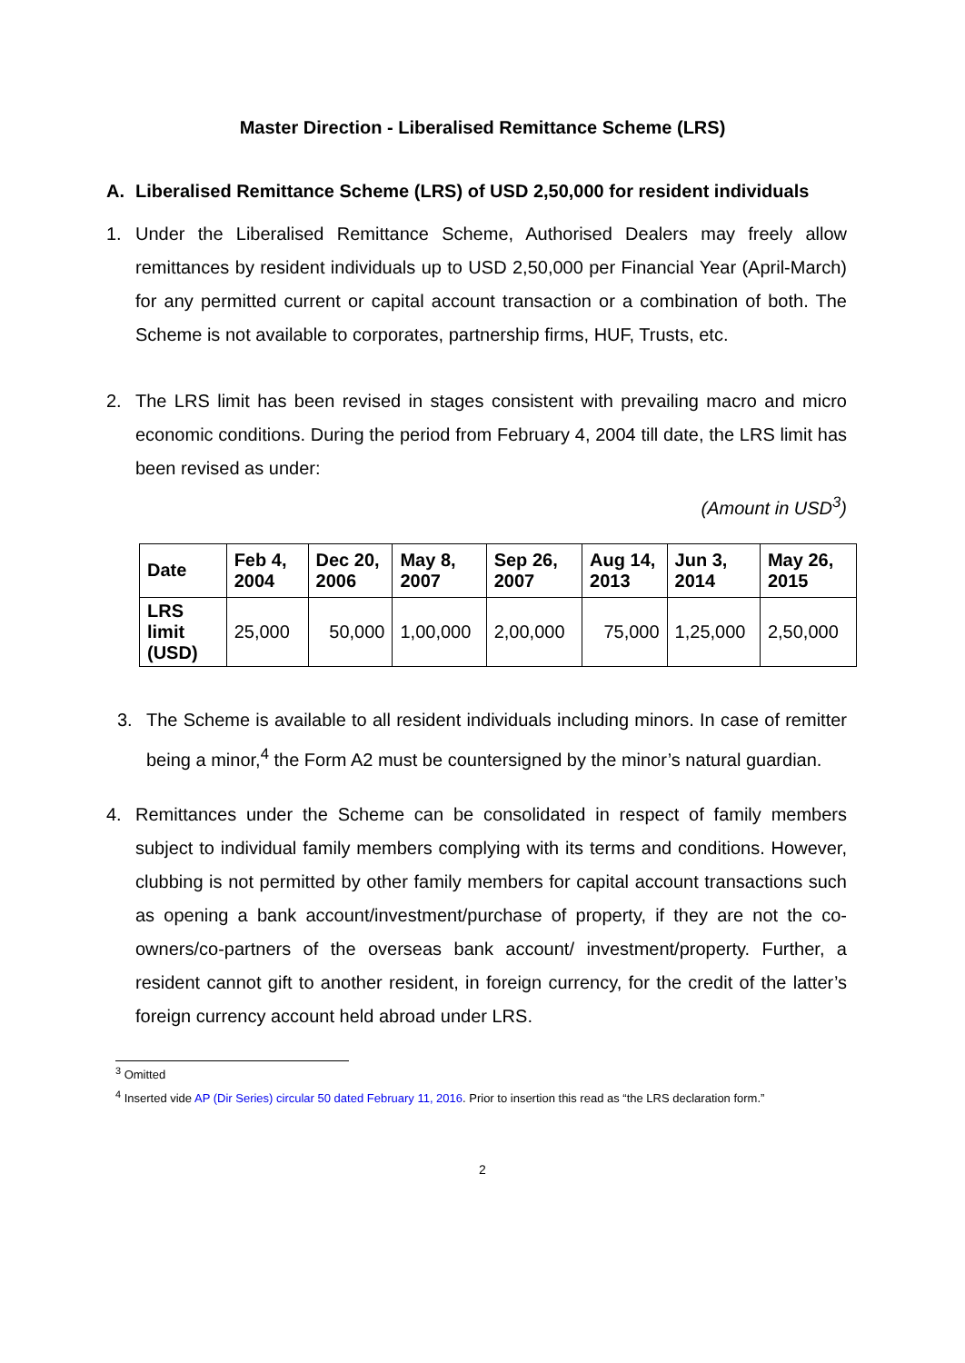Master Direction - Liberalised Remittance Scheme (LRS)
A. Liberalised Remittance Scheme (LRS) of USD 2,50,000 for resident individuals
1. Under the Liberalised Remittance Scheme, Authorised Dealers may freely allow remittances by resident individuals up to USD 2,50,000 per Financial Year (April-March) for any permitted current or capital account transaction or a combination of both. The Scheme is not available to corporates, partnership firms, HUF, Trusts, etc.
2. The LRS limit has been revised in stages consistent with prevailing macro and micro economic conditions. During the period from February 4, 2004 till date, the LRS limit has been revised as under:
(Amount in USD<sup>3</sup>)
| Date | Feb 4, 2004 | Dec 20, 2006 | May 8, 2007 | Sep 26, 2007 | Aug 14, 2013 | Jun 3, 2014 | May 26, 2015 |
| --- | --- | --- | --- | --- | --- | --- | --- |
| LRS limit (USD) | 25,000 | 50,000 | 1,00,000 | 2,00,000 | 75,000 | 1,25,000 | 2,50,000 |
3. The Scheme is available to all resident individuals including minors. In case of remitter being a minor,<sup>4</sup> the Form A2 must be countersigned by the minor’s natural guardian.
4. Remittances under the Scheme can be consolidated in respect of family members subject to individual family members complying with its terms and conditions. However, clubbing is not permitted by other family members for capital account transactions such as opening a bank account/investment/purchase of property, if they are not the co-owners/co-partners of the overseas bank account/ investment/property. Further, a resident cannot gift to another resident, in foreign currency, for the credit of the latter’s foreign currency account held abroad under LRS.
<sup>3</sup> Omitted
<sup>4</sup> Inserted vide AP (Dir Series) circular 50 dated February 11, 2016. Prior to insertion this read as “the LRS declaration form.”
2